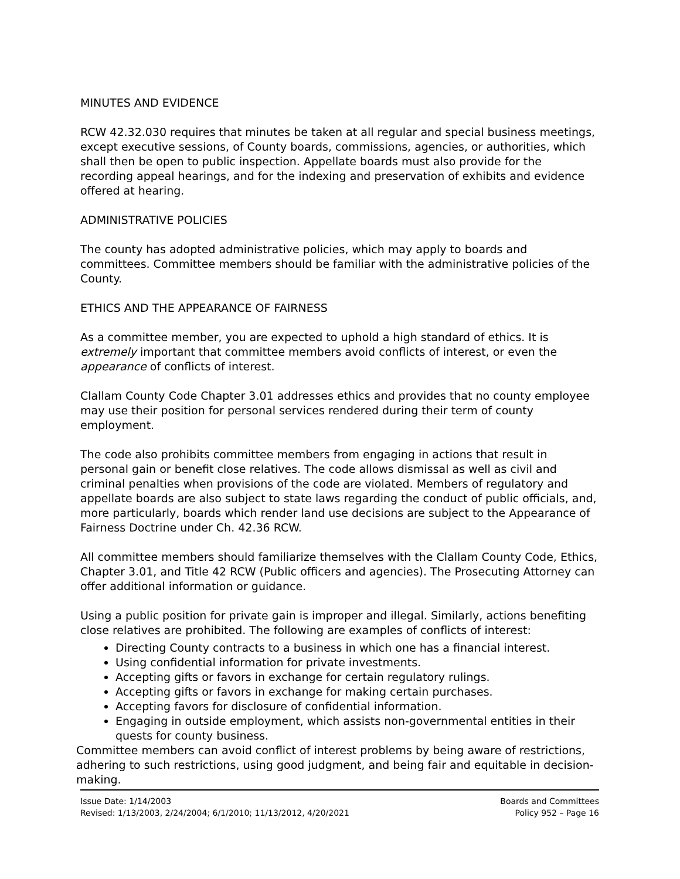MINUTES AND EVIDENCE
RCW 42.32.030 requires that minutes be taken at all regular and special business meetings, except executive sessions, of County boards, commissions, agencies, or authorities, which shall then be open to public inspection. Appellate boards must also provide for the recording appeal hearings, and for the indexing and preservation of exhibits and evidence offered at hearing.
ADMINISTRATIVE POLICIES
The county has adopted administrative policies, which may apply to boards and committees. Committee members should be familiar with the administrative policies of the County.
ETHICS AND THE APPEARANCE OF FAIRNESS
As a committee member, you are expected to uphold a high standard of ethics. It is extremely important that committee members avoid conflicts of interest, or even the appearance of conflicts of interest.
Clallam County Code Chapter 3.01 addresses ethics and provides that no county employee may use their position for personal services rendered during their term of county employment.
The code also prohibits committee members from engaging in actions that result in personal gain or benefit close relatives. The code allows dismissal as well as civil and criminal penalties when provisions of the code are violated. Members of regulatory and appellate boards are also subject to state laws regarding the conduct of public officials, and, more particularly, boards which render land use decisions are subject to the Appearance of Fairness Doctrine under Ch. 42.36 RCW.
All committee members should familiarize themselves with the Clallam County Code, Ethics, Chapter 3.01, and Title 42 RCW (Public officers and agencies). The Prosecuting Attorney can offer additional information or guidance.
Using a public position for private gain is improper and illegal. Similarly, actions benefiting close relatives are prohibited. The following are examples of conflicts of interest:
Directing County contracts to a business in which one has a financial interest.
Using confidential information for private investments.
Accepting gifts or favors in exchange for certain regulatory rulings.
Accepting gifts or favors in exchange for making certain purchases.
Accepting favors for disclosure of confidential information.
Engaging in outside employment, which assists non-governmental entities in their quests for county business.
Committee members can avoid conflict of interest problems by being aware of restrictions, adhering to such restrictions, using good judgment, and being fair and equitable in decision-making.
Issue Date: 1/14/2003
Revised: 1/13/2003, 2/24/2004; 6/1/2010; 11/13/2012, 4/20/2021
Boards and Committees
Policy 952 – Page 16